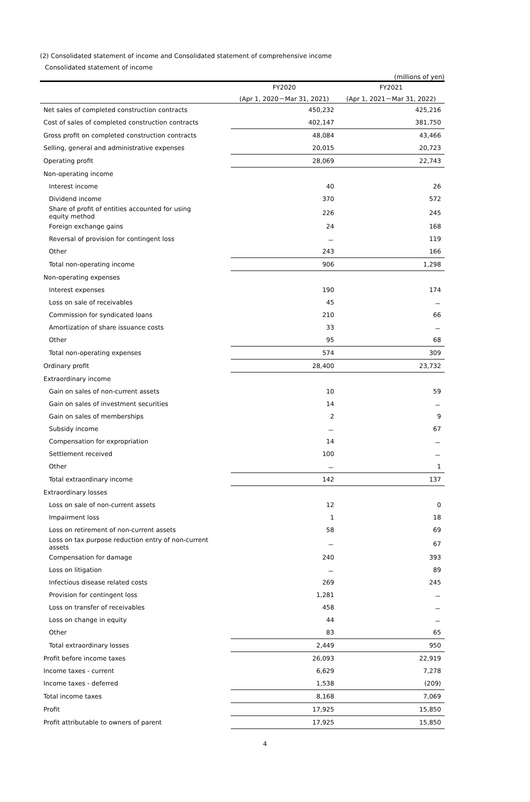(2) Consolidated statement of income and Consolidated statement of comprehensive income
Consolidated statement of income
(millions of yen)
| | FY2020 | FY2021 |
| --- | --- | --- |
| | (Apr 1, 2020－Mar 31, 2021) | (Apr 1, 2021－Mar 31, 2022) |
| Net sales of completed construction contracts | 450,232 | 425,216 |
| Cost of sales of completed construction contracts | 402,147 | 381,750 |
| Gross profit on completed construction contracts | 48,084 | 43,466 |
| Selling, general and administrative expenses | 20,015 | 20,723 |
| Operating profit | 28,069 | 22,743 |
| Non-operating income | | |
| Interest income | 40 | 26 |
| Dividend income | 370 | 572 |
| Share of profit of entities accounted for using equity method | 226 | 245 |
| Foreign exchange gains | 24 | 168 |
| Reversal of provision for contingent loss | － | 119 |
| Other | 243 | 166 |
| Total non-operating income | 906 | 1,298 |
| Non-operating expenses | | |
| Interest expenses | 190 | 174 |
| Loss on sale of receivables | 45 | － |
| Commission for syndicated loans | 210 | 66 |
| Amortization of share issuance costs | 33 | － |
| Other | 95 | 68 |
| Total non-operating expenses | 574 | 309 |
| Ordinary profit | 28,400 | 23,732 |
| Extraordinary income | | |
| Gain on sales of non-current assets | 10 | 59 |
| Gain on sales of investment securities | 14 | － |
| Gain on sales of memberships | 2 | 9 |
| Subsidy income | － | 67 |
| Compensation for expropriation | 14 | － |
| Settlement received | 100 | － |
| Other | － | 1 |
| Total extraordinary income | 142 | 137 |
| Extraordinary losses | | |
| Loss on sale of non-current assets | 12 | 0 |
| Impairment loss | 1 | 18 |
| Loss on retirement of non-current assets | 58 | 69 |
| Loss on tax purpose reduction entry of non-current assets | － | 67 |
| Compensation for damage | 240 | 393 |
| Loss on litigation | － | 89 |
| Infectious disease related costs | 269 | 245 |
| Provision for contingent loss | 1,281 | － |
| Loss on transfer of receivables | 458 | － |
| Loss on change in equity | 44 | － |
| Other | 83 | 65 |
| Total extraordinary losses | 2,449 | 950 |
| Profit before income taxes | 26,093 | 22,919 |
| Income taxes - current | 6,629 | 7,278 |
| Income taxes - deferred | 1,538 | (209) |
| Total income taxes | 8,168 | 7,069 |
| Profit | 17,925 | 15,850 |
| Profit attributable to owners of parent | 17,925 | 15,850 |
4